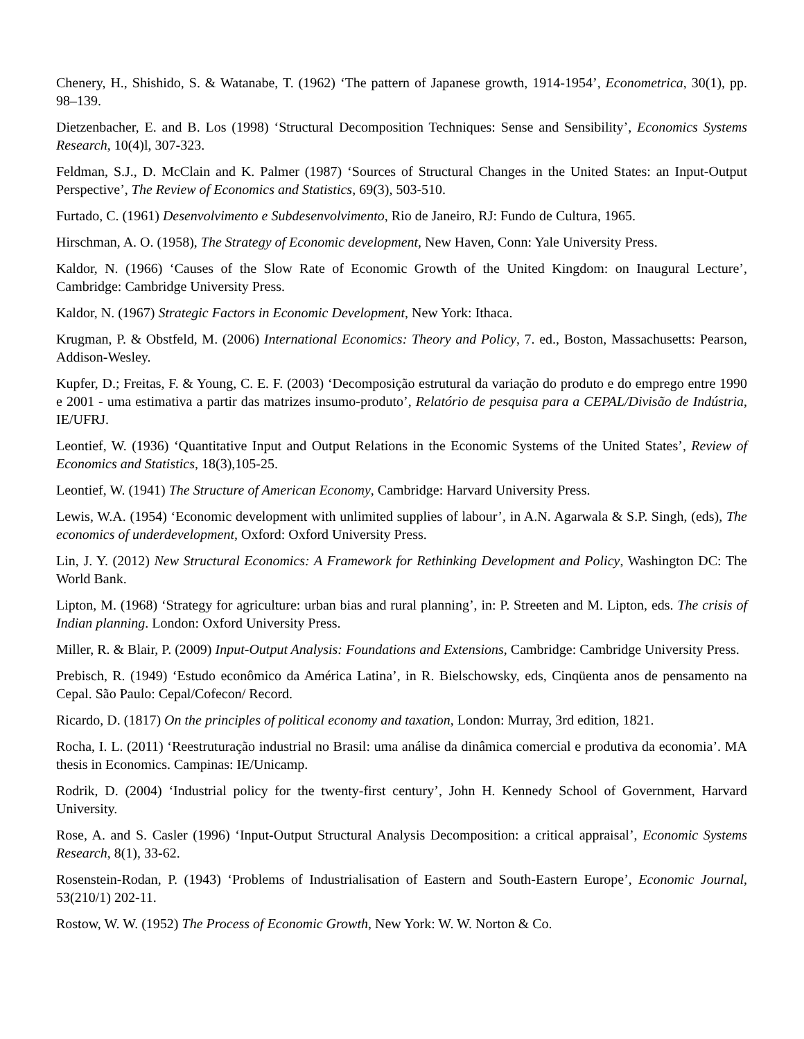Chenery, H., Shishido, S. & Watanabe, T. (1962) ‘The pattern of Japanese growth, 1914-1954’, Econometrica, 30(1), pp. 98–139.
Dietzenbacher, E. and B. Los (1998) ‘Structural Decomposition Techniques: Sense and Sensibility’, Economics Systems Research, 10(4)l, 307-323.
Feldman, S.J., D. McClain and K. Palmer (1987) ‘Sources of Structural Changes in the United States: an Input-Output Perspective’, The Review of Economics and Statistics, 69(3), 503-510.
Furtado, C. (1961) Desenvolvimento e Subdesenvolvimento, Rio de Janeiro, RJ: Fundo de Cultura, 1965.
Hirschman, A. O. (1958), The Strategy of Economic development, New Haven, Conn: Yale University Press.
Kaldor, N. (1966) ‘Causes of the Slow Rate of Economic Growth of the United Kingdom: on Inaugural Lecture’, Cambridge: Cambridge University Press.
Kaldor, N. (1967) Strategic Factors in Economic Development, New York: Ithaca.
Krugman, P. & Obstfeld, M. (2006) International Economics: Theory and Policy, 7. ed., Boston, Massachusetts: Pearson, Addison-Wesley.
Kupfer, D.; Freitas, F. & Young, C. E. F. (2003) ‘Decomposição estrutural da variação do produto e do emprego entre 1990 e 2001 - uma estimativa a partir das matrizes insumo-produto’, Relatório de pesquisa para a CEPAL/Divisão de Indústria, IE/UFRJ.
Leontief, W. (1936) ‘Quantitative Input and Output Relations in the Economic Systems of the United States’, Review of Economics and Statistics, 18(3),105-25.
Leontief, W. (1941) The Structure of American Economy, Cambridge: Harvard University Press.
Lewis, W.A. (1954) ‘Economic development with unlimited supplies of labour’, in A.N. Agarwala & S.P. Singh, (eds), The economics of underdevelopment, Oxford: Oxford University Press.
Lin, J. Y. (2012) New Structural Economics: A Framework for Rethinking Development and Policy, Washington DC: The World Bank.
Lipton, M. (1968) ‘Strategy for agriculture: urban bias and rural planning’, in: P. Streeten and M. Lipton, eds. The crisis of Indian planning. London: Oxford University Press.
Miller, R. & Blair, P. (2009) Input-Output Analysis: Foundations and Extensions, Cambridge: Cambridge University Press.
Prebisch, R. (1949) ‘Estudo econômico da América Latina’, in R. Bielschowsky, eds, Cinqüenta anos de pensamento na Cepal. São Paulo: Cepal/Cofecon/ Record.
Ricardo, D. (1817) On the principles of political economy and taxation, London: Murray, 3rd edition, 1821.
Rocha, I. L. (2011) ‘Reestruturação industrial no Brasil: uma análise da dinâmica comercial e produtiva da economia’. MA thesis in Economics. Campinas: IE/Unicamp.
Rodrik, D. (2004) ‘Industrial policy for the twenty-first century’, John H. Kennedy School of Government, Harvard University.
Rose, A. and S. Casler (1996) ‘Input-Output Structural Analysis Decomposition: a critical appraisal’, Economic Systems Research, 8(1), 33-62.
Rosenstein-Rodan, P. (1943) ‘Problems of Industrialisation of Eastern and South-Eastern Europe’, Economic Journal, 53(210/1) 202-11.
Rostow, W. W. (1952) The Process of Economic Growth, New York: W. W. Norton & Co.